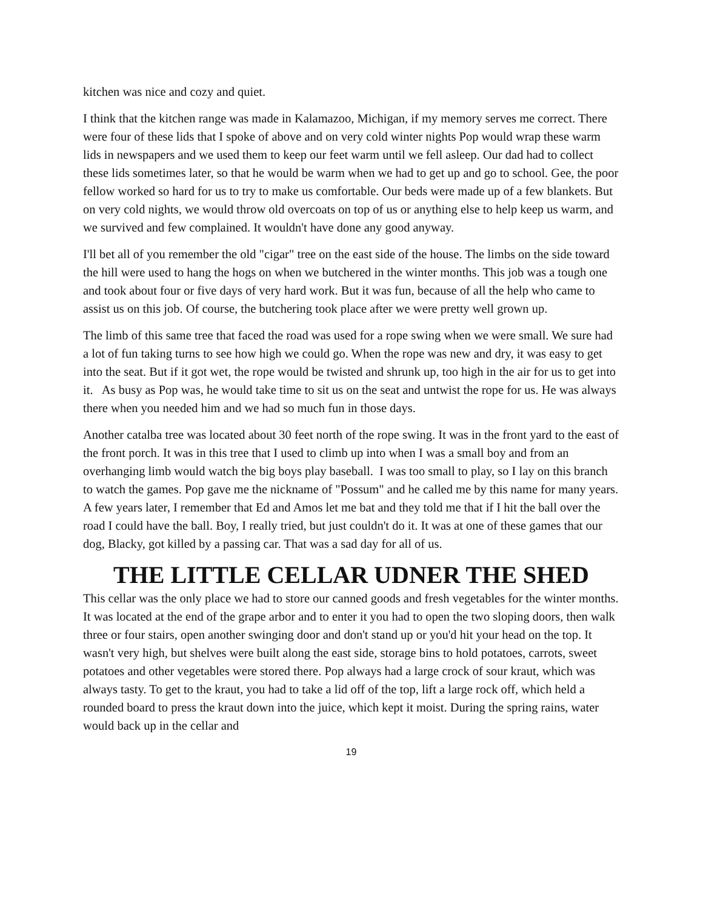kitchen was nice and cozy and quiet.
I think that the kitchen range was made in Kalamazoo, Michigan, if my memory serves me correct. There were four of these lids that I spoke of above and on very cold winter nights Pop would wrap these warm lids in newspapers and we used them to keep our feet warm until we fell asleep. Our dad had to collect these lids sometimes later, so that he would be warm when we had to get up and go to school. Gee, the poor fellow worked so hard for us to try to make us comfortable. Our beds were made up of a few blankets. But on very cold nights, we would throw old overcoats on top of us or anything else to help keep us warm, and we survived and few complained. It wouldn't have done any good anyway.
I'll bet all of you remember the old "cigar" tree on the east side of the house. The limbs on the side toward the hill were used to hang the hogs on when we butchered in the winter months. This job was a tough one and took about four or five days of very hard work. But it was fun, because of all the help who came to assist us on this job. Of course, the butchering took place after we were pretty well grown up.
The limb of this same tree that faced the road was used for a rope swing when we were small. We sure had a lot of fun taking turns to see how high we could go. When the rope was new and dry, it was easy to get into the seat. But if it got wet, the rope would be twisted and shrunk up, too high in the air for us to get into it. As busy as Pop was, he would take time to sit us on the seat and untwist the rope for us. He was always there when you needed him and we had so much fun in those days.
Another catalba tree was located about 30 feet north of the rope swing. It was in the front yard to the east of the front porch. It was in this tree that I used to climb up into when I was a small boy and from an overhanging limb would watch the big boys play baseball. I was too small to play, so I lay on this branch to watch the games. Pop gave me the nickname of "Possum" and he called me by this name for many years. A few years later, I remember that Ed and Amos let me bat and they told me that if I hit the ball over the road I could have the ball. Boy, I really tried, but just couldn't do it. It was at one of these games that our dog, Blacky, got killed by a passing car. That was a sad day for all of us.
THE LITTLE CELLAR UDNER THE SHED
This cellar was the only place we had to store our canned goods and fresh vegetables for the winter months. It was located at the end of the grape arbor and to enter it you had to open the two sloping doors, then walk three or four stairs, open another swinging door and don't stand up or you'd hit your head on the top. It wasn't very high, but shelves were built along the east side, storage bins to hold potatoes, carrots, sweet potatoes and other vegetables were stored there. Pop always had a large crock of sour kraut, which was always tasty. To get to the kraut, you had to take a lid off of the top, lift a large rock off, which held a rounded board to press the kraut down into the juice, which kept it moist. During the spring rains, water would back up in the cellar and
19